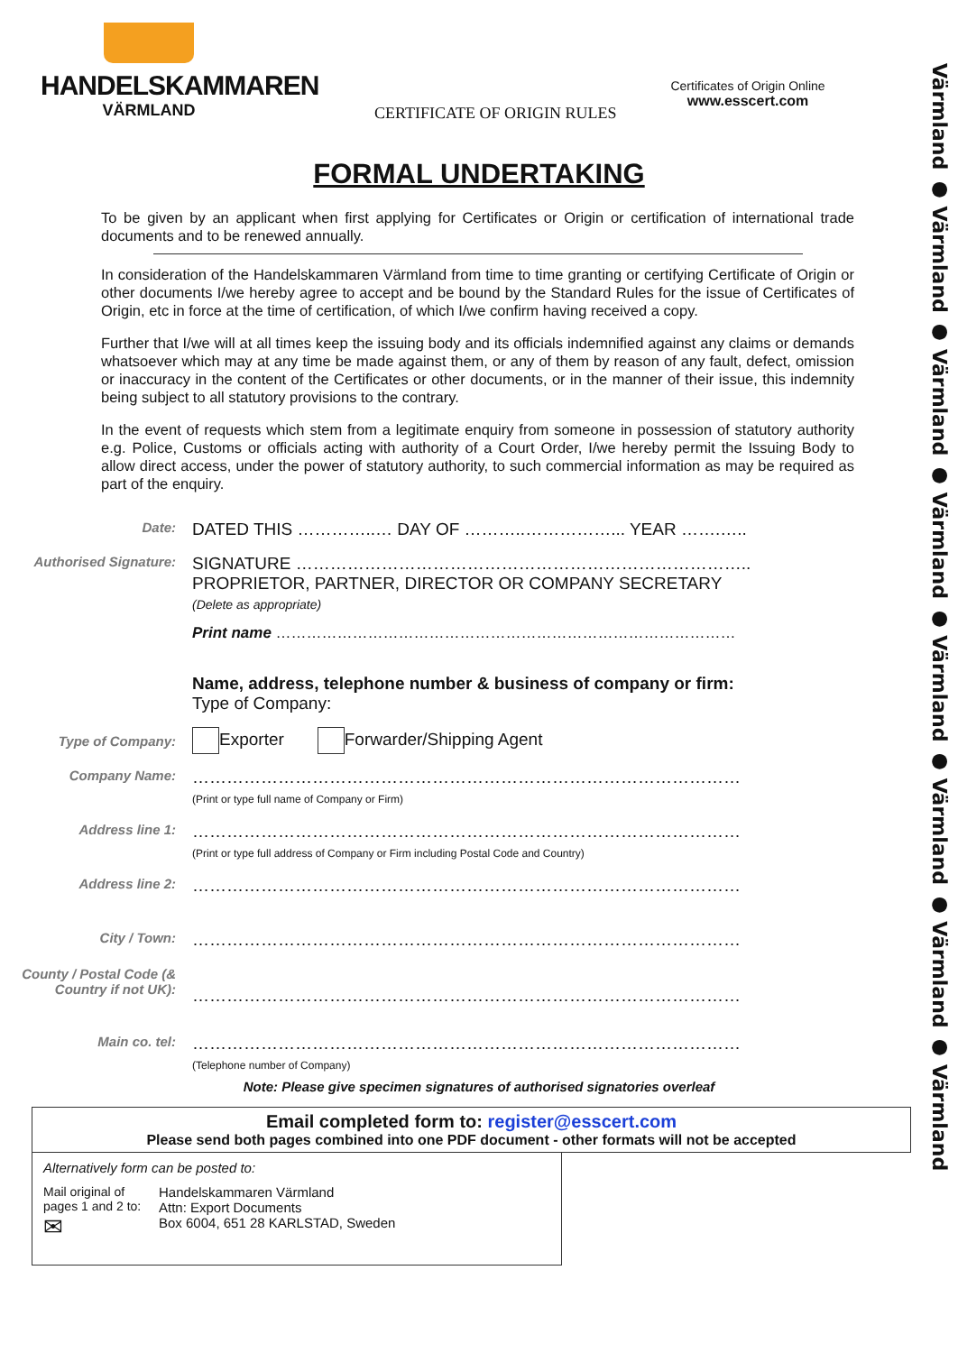Värmland ● Värmland ● Värmland ● Värmland ● Värmland ● Värmland ● Värmland ● Värmland
HANDELSKAMMAREN
VÄRMLAND
CERTIFICATE OF ORIGIN RULES
Certificates of Origin Online
www.esscert.com
FORMAL UNDERTAKING
To be given by an applicant when first applying for Certificates or Origin or certification of international trade documents and to be renewed annually.
In consideration of the Handelskammaren Värmland from time to time granting or certifying Certificate of Origin or other documents I/we hereby agree to accept and be bound by the Standard Rules for the issue of Certificates of Origin, etc in force at the time of certification, of which I/we confirm having received a copy.
Further that I/we will at all times keep the issuing body and its officials indemnified against any claims or demands whatsoever which may at any time be made against them, or any of them by reason of any fault, defect, omission or inaccuracy in the content of the Certificates or other documents, or in the manner of their issue, this indemnity being subject to all statutory provisions to the contrary.
In the event of requests which stem from a legitimate enquiry from someone in possession of statutory authority e.g. Police, Customs or officials acting with authority of a Court Order, I/we hereby permit the Issuing Body to allow direct access, under the power of statutory authority, to such commercial information as may be required as part of the enquiry.
Date:
DATED THIS …………..… DAY OF ………..……………... YEAR …….…..
Authorised Signature:
SIGNATURE ……………………………………………………………………..
PROPRIETOR, PARTNER, DIRECTOR OR COMPANY SECRETARY
(Delete as appropriate)
Print name ………………………………………………………………………………
Name, address, telephone number & business of company or firm:
Type of Company:
Type of Company:
Exporter Forwarder/Shipping Agent
Company Name:
……………………………………………………………………………………
(Print or type full name of Company or Firm)
Address line 1:
……………………………………………………………………………………
(Print or type full address of Company or Firm including Postal Code and Country)
Address line 2:
……………………………………………………………………………………
City / Town:
……………………………………………………………………………………
County / Postal Code (& Country if not UK):
……………………………………………………………………………………
Main co. tel:
……………………………………………………………………………………
(Telephone number of Company)
Note: Please give specimen signatures of authorised signatories overleaf
Email completed form to: register@esscert.com
Please send both pages combined into one PDF document - other formats will not be accepted
Alternatively form can be posted to:
Mail original of pages 1 and 2 to:
✉
Handelskammaren Värmland
Attn: Export Documents
Box 6004, 651 28 KARLSTAD, Sweden